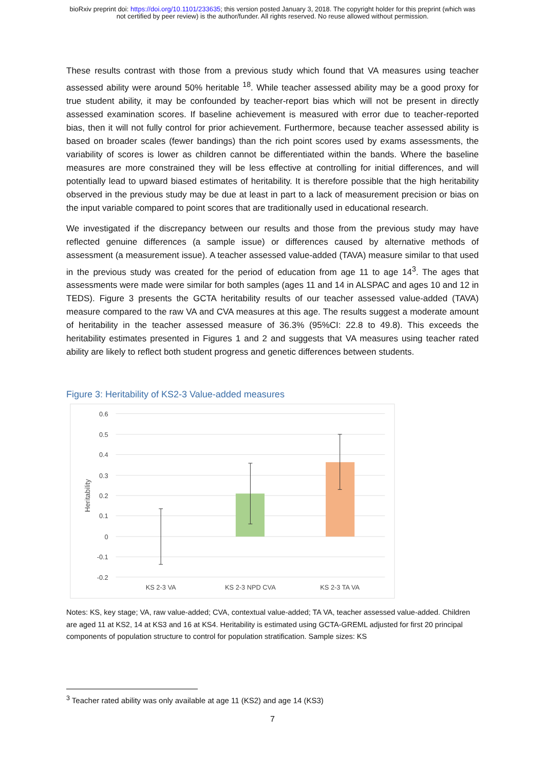bioRxiv preprint doi: https://doi.org/10.1101/233635; this version posted January 3, 2018. The copyright holder for this preprint (which was
not certified by peer review) is the author/funder. All rights reserved. No reuse allowed without permission.
These results contrast with those from a previous study which found that VA measures using teacher assessed ability were around 50% heritable <sup>18</sup>. While teacher assessed ability may be a good proxy for true student ability, it may be confounded by teacher-report bias which will not be present in directly assessed examination scores. If baseline achievement is measured with error due to teacher-reported bias, then it will not fully control for prior achievement. Furthermore, because teacher assessed ability is based on broader scales (fewer bandings) than the rich point scores used by exams assessments, the variability of scores is lower as children cannot be differentiated within the bands. Where the baseline measures are more constrained they will be less effective at controlling for initial differences, and will potentially lead to upward biased estimates of heritability. It is therefore possible that the high heritability observed in the previous study may be due at least in part to a lack of measurement precision or bias on the input variable compared to point scores that are traditionally used in educational research.
We investigated if the discrepancy between our results and those from the previous study may have reflected genuine differences (a sample issue) or differences caused by alternative methods of assessment (a measurement issue). A teacher assessed value-added (TAVA) measure similar to that used in the previous study was created for the period of education from age 11 to age 14<sup>3</sup>. The ages that assessments were made were similar for both samples (ages 11 and 14 in ALSPAC and ages 10 and 12 in TEDS). Figure 3 presents the GCTA heritability results of our teacher assessed value-added (TAVA) measure compared to the raw VA and CVA measures at this age. The results suggest a moderate amount of heritability in the teacher assessed measure of 36.3% (95%CI: 22.8 to 49.8). This exceeds the heritability estimates presented in Figures 1 and 2 and suggests that VA measures using teacher rated ability are likely to reflect both student progress and genetic differences between students.
Figure 3: Heritability of KS2-3 Value-added measures
0.6
0.5
0.4
0.3
0.2
0.1
0
-0.1
-0.2
Heritability
KS 2-3 VA
KS 2-3 NPD CVA
KS 2-3 TA VA
Notes: KS, key stage; VA, raw value-added; CVA, contextual value-added; TA VA, teacher assessed value-added. Children are aged 11 at KS2, 14 at KS3 and 16 at KS4. Heritability is estimated using GCTA-GREML adjusted for first 20 principal components of population structure to control for population stratification. Sample sizes: KS
<sup>3</sup> Teacher rated ability was only available at age 11 (KS2) and age 14 (KS3)
7